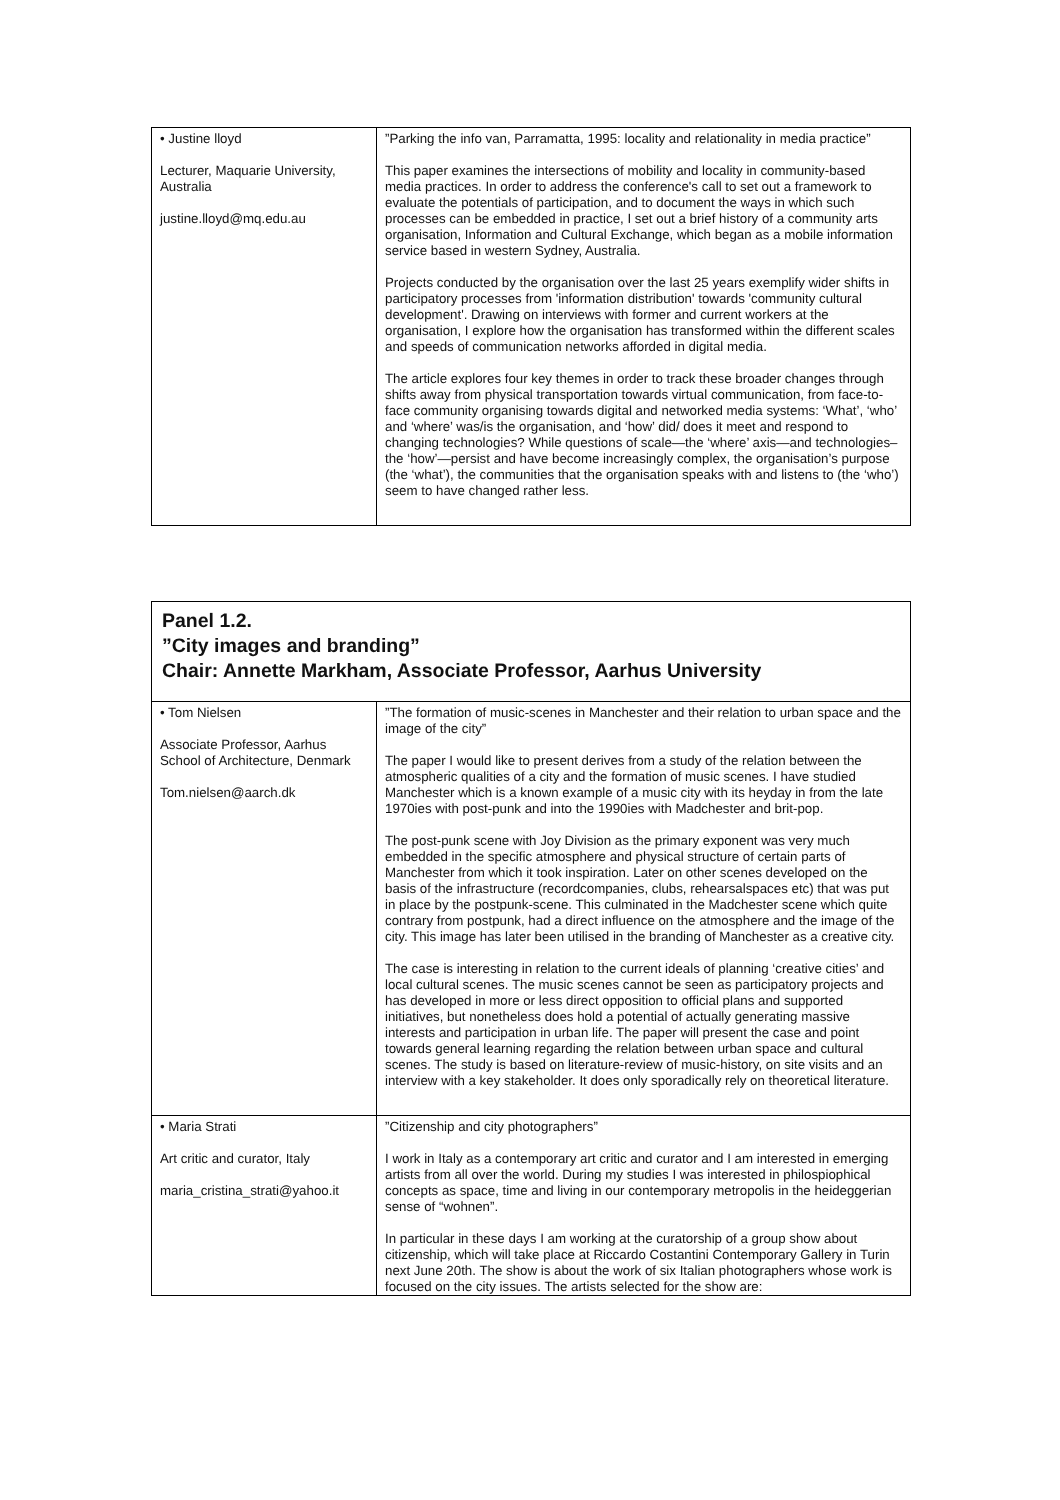| • Justine lloyd Lecturer, Maquarie University, Australia justine.lloyd@mq.edu.au | ”Parking the info van, Parramatta, 1995: locality and relationality in media practice” This paper examines the intersections of mobility and locality in community-based media practices. In order to address the conference's call to set out a framework to evaluate the potentials of participation, and to document the ways in which such processes can be embedded in practice, I set out a brief history of a community arts organisation, Information and Cultural Exchange, which began as a mobile information service based in western Sydney, Australia. Projects conducted by the organisation over the last 25 years exemplify wider shifts in participatory processes from 'information distribution' towards 'community cultural development'. Drawing on interviews with former and current workers at the organisation, I explore how the organisation has transformed within the different scales and speeds of communication networks afforded in digital media. The article explores four key themes in order to track these broader changes through shifts away from physical transportation towards virtual communication, from face-to-face community organising towards digital and networked media systems: ‘What’, ‘who’ and ‘where’ was/is the organisation, and ‘how’ did/ does it meet and respond to changing technologies? While questions of scale—the ‘where’ axis—and technologies–the ‘how’—persist and have become increasingly complex, the organisation’s purpose (the ‘what’), the communities that the organisation speaks with and listens to (the ‘who’) seem to have changed rather less. |
Panel 1.2.
”City images and branding”
Chair: Annette Markham, Associate Professor, Aarhus University
| • Tom Nielsen Associate Professor, Aarhus School of Architecture, Denmark Tom.nielsen@aarch.dk | ”The formation of music-scenes in Manchester and their relation to urban space and the image of the city” The paper I would like to present derives from a study of the relation between the atmospheric qualities of a city and the formation of music scenes. I have studied Manchester which is a known example of a music city with its heyday in from the late 1970ies with post-punk and into the 1990ies with Madchester and brit-pop. The post-punk scene with Joy Division as the primary exponent was very much embedded in the specific atmosphere and physical structure of certain parts of Manchester from which it took inspiration. Later on other scenes developed on the basis of the infrastructure (recordcompanies, clubs, rehearsalspaces etc) that was put in place by the postpunk-scene. This culminated in the Madchester scene which quite contrary from postpunk, had a direct influence on the atmosphere and the image of the city. This image has later been utilised in the branding of Manchester as a creative city. The case is interesting in relation to the current ideals of planning ‘creative cities’ and local cultural scenes. The music scenes cannot be seen as participatory projects and has developed in more or less direct opposition to official plans and supported initiatives, but nonetheless does hold a potential of actually generating massive interests and participation in urban life. The paper will present the case and point towards general learning regarding the relation between urban space and cultural scenes. The study is based on literature-review of music-history, on site visits and an interview with a key stakeholder. It does only sporadically rely on theoretical literature. |
| • Maria Strati Art critic and curator, Italy maria_cristina_strati@yahoo.it | ”Citizenship and city photographers” I work in Italy as a contemporary art critic and curator and I am interested in emerging artists from all over the world. During my studies I was interested in philospiophical concepts as space, time and living in our contemporary metropolis in the heideggerian sense of “wohnen”. In particular in these days I am working at the curatorship of a group show about citizenship, which will take place at Riccardo Costantini Contemporary Gallery in Turin next June 20th. The show is about the work of six Italian photographers whose work is focused on the city issues. The artists selected for the show are: |